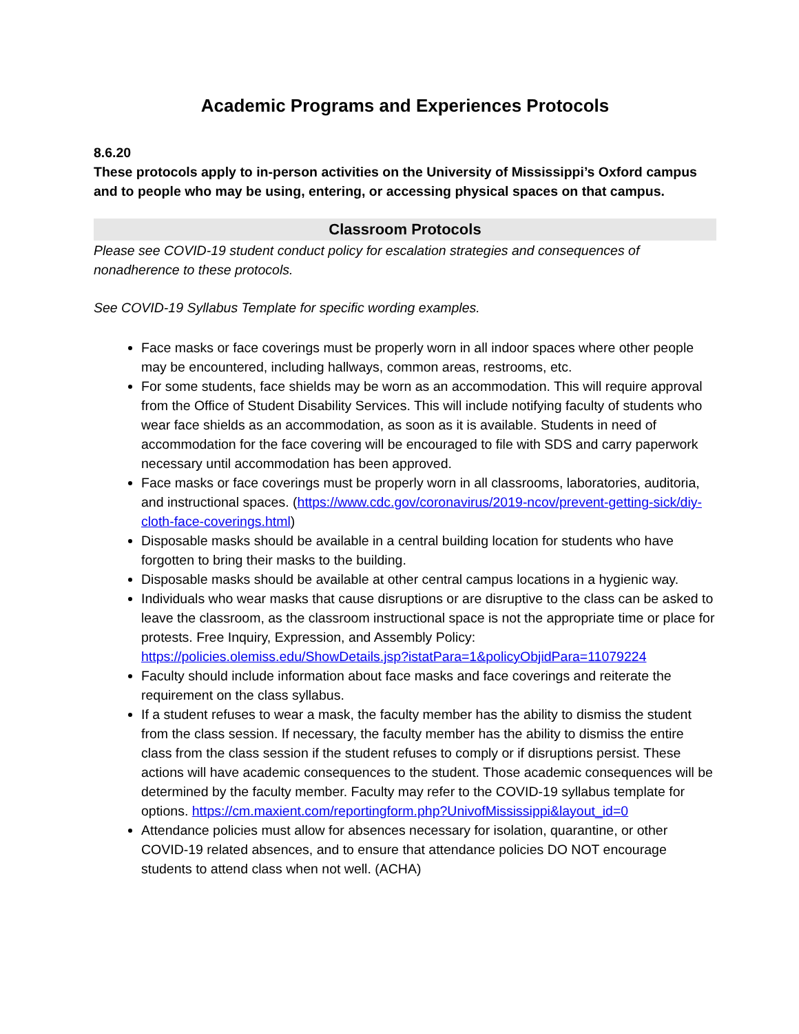Academic Programs and Experiences Protocols
8.6.20
These protocols apply to in-person activities on the University of Mississippi’s Oxford campus and to people who may be using, entering, or accessing physical spaces on that campus.
Classroom Protocols
Please see COVID-19 student conduct policy for escalation strategies and consequences of nonadherence to these protocols.
See COVID-19 Syllabus Template for specific wording examples.
Face masks or face coverings must be properly worn in all indoor spaces where other people may be encountered, including hallways, common areas, restrooms, etc.
For some students, face shields may be worn as an accommodation. This will require approval from the Office of Student Disability Services. This will include notifying faculty of students who wear face shields as an accommodation, as soon as it is available. Students in need of accommodation for the face covering will be encouraged to file with SDS and carry paperwork necessary until accommodation has been approved.
Face masks or face coverings must be properly worn in all classrooms, laboratories, auditoria, and instructional spaces. (https://www.cdc.gov/coronavirus/2019-ncov/prevent-getting-sick/diy-cloth-face-coverings.html)
Disposable masks should be available in a central building location for students who have forgotten to bring their masks to the building.
Disposable masks should be available at other central campus locations in a hygienic way.
Individuals who wear masks that cause disruptions or are disruptive to the class can be asked to leave the classroom, as the classroom instructional space is not the appropriate time or place for protests. Free Inquiry, Expression, and Assembly Policy: https://policies.olemiss.edu/ShowDetails.jsp?istatPara=1&policyObjidPara=11079224
Faculty should include information about face masks and face coverings and reiterate the requirement on the class syllabus.
If a student refuses to wear a mask, the faculty member has the ability to dismiss the student from the class session. If necessary, the faculty member has the ability to dismiss the entire class from the class session if the student refuses to comply or if disruptions persist. These actions will have academic consequences to the student. Those academic consequences will be determined by the faculty member. Faculty may refer to the COVID-19 syllabus template for options. https://cm.maxient.com/reportingform.php?UnivofMississippi&layout_id=0
Attendance policies must allow for absences necessary for isolation, quarantine, or other COVID-19 related absences, and to ensure that attendance policies DO NOT encourage students to attend class when not well. (ACHA)